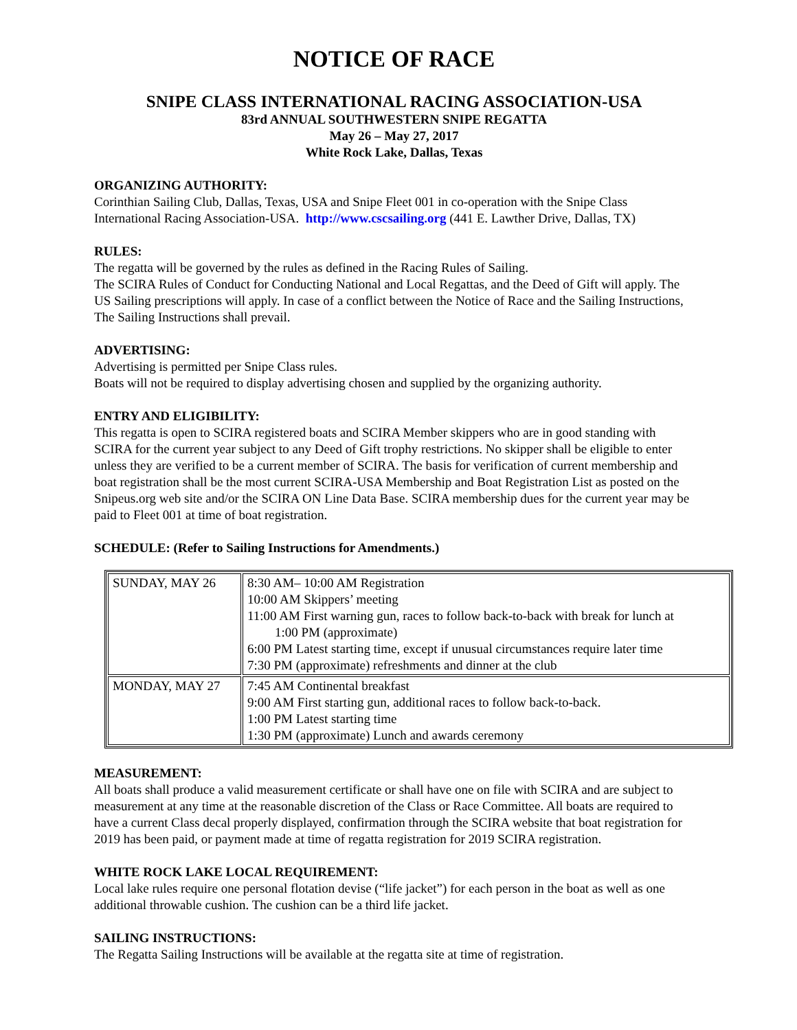NOTICE OF RACE
SNIPE CLASS INTERNATIONAL RACING ASSOCIATION-USA
83rd ANNUAL SOUTHWESTERN SNIPE REGATTA
May 26 – May 27, 2017
White Rock Lake, Dallas, Texas
ORGANIZING AUTHORITY:
Corinthian Sailing Club, Dallas, Texas, USA and Snipe Fleet 001 in co-operation with the Snipe Class International Racing Association-USA. http://www.cscsailing.org (441 E. Lawther Drive, Dallas, TX)
RULES:
The regatta will be governed by the rules as defined in the Racing Rules of Sailing.
The SCIRA Rules of Conduct for Conducting National and Local Regattas, and the Deed of Gift will apply. The US Sailing prescriptions will apply. In case of a conflict between the Notice of Race and the Sailing Instructions, The Sailing Instructions shall prevail.
ADVERTISING:
Advertising is permitted per Snipe Class rules.
Boats will not be required to display advertising chosen and supplied by the organizing authority.
ENTRY AND ELIGIBILITY:
This regatta is open to SCIRA registered boats and SCIRA Member skippers who are in good standing with SCIRA for the current year subject to any Deed of Gift trophy restrictions. No skipper shall be eligible to enter unless they are verified to be a current member of SCIRA. The basis for verification of current membership and boat registration shall be the most current SCIRA-USA Membership and Boat Registration List as posted on the Snipeus.org web site and/or the SCIRA ON Line Data Base. SCIRA membership dues for the current year may be paid to Fleet 001 at time of boat registration.
SCHEDULE: (Refer to Sailing Instructions for Amendments.)
| SUNDAY, MAY 26 | 8:30 AM– 10:00 AM Registration 10:00 AM Skippers’ meeting 11:00 AM First warning gun, races to follow back-to-back with break for lunch at 1:00 PM (approximate) 6:00 PM Latest starting time, except if unusual circumstances require later time 7:30 PM (approximate) refreshments and dinner at the club |
| MONDAY, MAY 27 | 7:45 AM Continental breakfast 9:00 AM First starting gun, additional races to follow back-to-back. 1:00 PM Latest starting time 1:30 PM (approximate) Lunch and awards ceremony |
MEASUREMENT:
All boats shall produce a valid measurement certificate or shall have one on file with SCIRA and are subject to measurement at any time at the reasonable discretion of the Class or Race Committee. All boats are required to have a current Class decal properly displayed, confirmation through the SCIRA website that boat registration for 2019 has been paid, or payment made at time of regatta registration for 2019 SCIRA registration.
WHITE ROCK LAKE LOCAL REQUIREMENT:
Local lake rules require one personal flotation devise (“life jacket”) for each person in the boat as well as one additional throwable cushion. The cushion can be a third life jacket.
SAILING INSTRUCTIONS:
The Regatta Sailing Instructions will be available at the regatta site at time of registration.